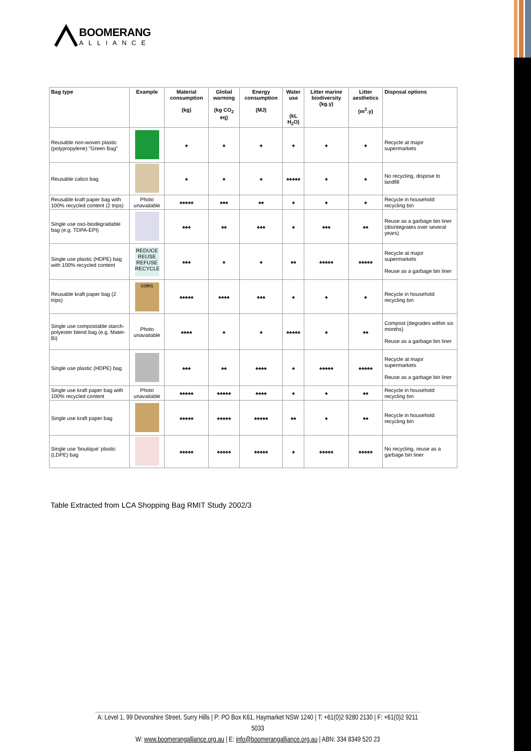BOOMERANG
ALLIANCE
| Bag type | Example | Material consumption (kg) | Global warming (kg CO<sub>2</sub> eq) | Energy consumption (MJ) | Water use (kL H<sub>2</sub>O) | Litter marine biodiversity (kg.y) | Litter aesthetics (m<sup>2</sup>.y) | Disposal options |
| --- | --- | --- | --- | --- | --- | --- | --- | --- |
| Reusable non-woven plastic (polypropylene) "Green Bag" | | ♠ | ♠ | ♠ | ♠ | ♠ | ♠ | Recycle at major supermarkets |
| Reusable calico bag | | ♠ | ♠ | ♠ | ♠♠♠♠♠ | ♠ | ♠ | No recycling, dispose to landfill |
| Reusable kraft paper bag with 100% recycled content (2 trips) | Photo unavailable | ♠♠♠♠♠ | ♠♠♠ | ♠♠ | ♠ | ♠ | ♠ | Recycle in household recycling bin |
| Single use oxo-biodegradable bag (e.g. TDPA-EPI) | | ♠♠♠ | ♠♠ | ♠♠♠ | ♠ | ♠♠♠ | ♠♠ | Reuse as a garbage bin liner (disintegrates over several years) |
| Single use plastic (HDPE) bag with 100% recycled content | REDUCE REUSE REFUSE RECYCLE | ♠♠♠ | ♠ | ♠ | ♠♠ | ♠♠♠♠♠ | ♠♠♠♠♠ | Recycle at major supermarkets Reuse as a garbage bin liner |
| Reusable kraft paper bag (2 trips) | coles | ♠♠♠♠♠ | ♠♠♠♠ | ♠♠♠ | ♠ | ♠ | ♠ | Recycle in household recycling bin |
| Single use compostable starch-polyester blend bag (e.g. Mater-Bi) | Photo unavailable | ♠♠♠♠ | ♠ | ♠ | ♠♠♠♠♠ | ♠ | ♠♠ | Compost (degrades within six months) Reuse as a garbage bin liner |
| Single use plastic (HDPE) bag | | ♠♠♠ | ♠♠ | ♠♠♠♠ | ♠ | ♠♠♠♠♠ | ♠♠♠♠♠ | Recycle at major supermarkets Reuse as a garbage bin liner |
| Single use kraft paper bag with 100% recycled content | Photo unavailable | ♠♠♠♠♠ | ♠♠♠♠♠ | ♠♠♠♠ | ♠ | ♠ | ♠♠ | Recycle in household recycling bin |
| Single use kraft paper bag | | ♠♠♠♠♠ | ♠♠♠♠♠ | ♠♠♠♠♠ | ♠♠ | ♠ | ♠♠ | Recycle in household recycling bin |
| Single use ‘boutique’ plastic (LDPE) bag | | ♠♠♠♠♠ | ♠♠♠♠♠ | ♠♠♠♠♠ | ♠ | ♠♠♠♠♠ | ♠♠♠♠♠ | No recycling, reuse as a garbage bin liner |
Table Extracted from LCA Shopping Bag RMIT Study 2002/3
A: Level 1, 99 Devonshire Street, Surry Hills | P: PO Box K61, Haymarket NSW 1240 | T: +61(0)2 9280 2130 | F: +61(0)2 9211 5033
W: www.boomerangalliance.org.au | E: info@boomerangalliance.org.au | ABN: 334 8349 520 23